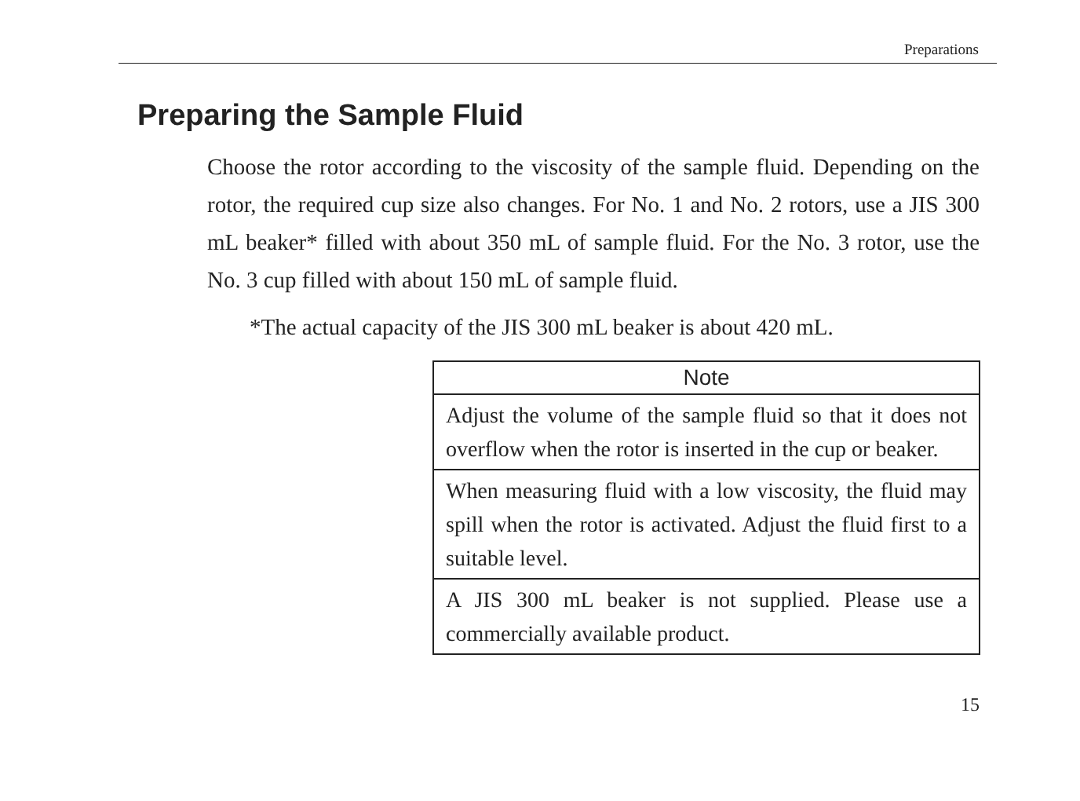Preparations
Preparing the Sample Fluid
Choose the rotor according to the viscosity of the sample fluid. Depending on the rotor, the required cup size also changes. For No. 1 and No. 2 rotors, use a JIS 300 mL beaker* filled with about 350 mL of sample fluid. For the No. 3 rotor, use the No. 3 cup filled with about 150 mL of sample fluid.
*The actual capacity of the JIS 300 mL beaker is about 420 mL.
| Note |
| --- |
| Adjust the volume of the sample fluid so that it does not overflow when the rotor is inserted in the cup or beaker. |
| When measuring fluid with a low viscosity, the fluid may spill when the rotor is activated. Adjust the fluid first to a suitable level. |
| A JIS 300 mL beaker is not supplied. Please use a commercially available product. |
15